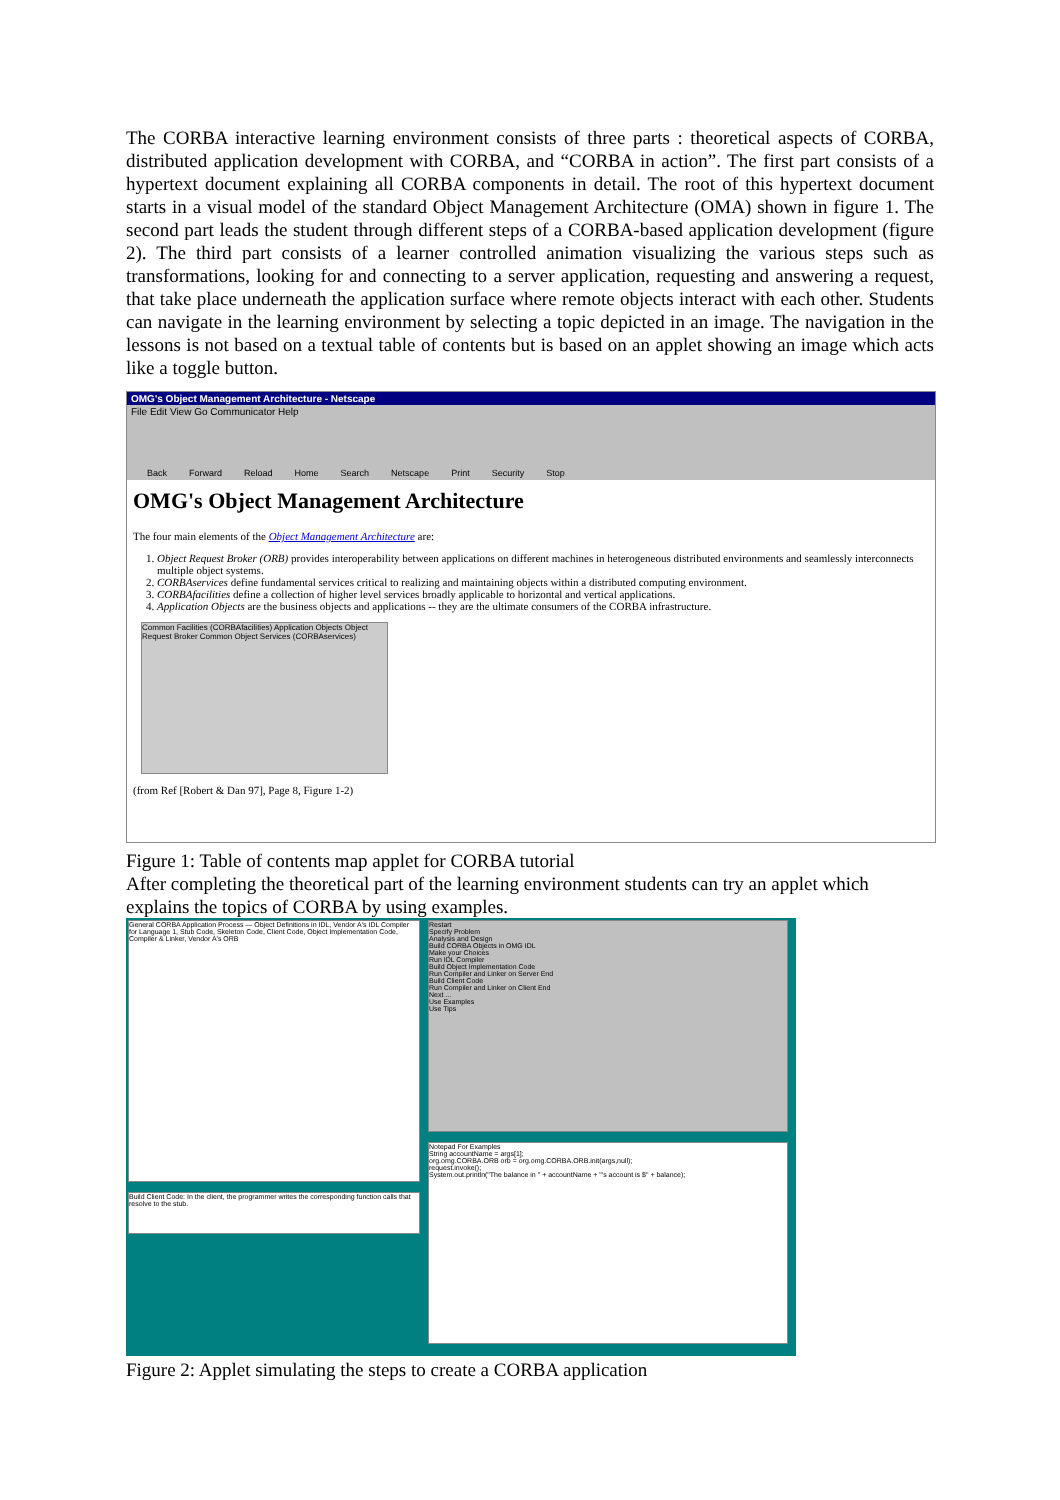The CORBA interactive learning environment consists of three parts : theoretical aspects of CORBA, distributed application development with CORBA, and “CORBA in action”. The first part consists of a hypertext document explaining all CORBA components in detail. The root of this hypertext document starts in a visual model of the standard Object Management Architecture (OMA) shown in figure 1. The second part leads the student through different steps of a CORBA-based application development (figure 2). The third part consists of a learner controlled animation visualizing the various steps such as transformations, looking for and connecting to a server application, requesting and answering a request, that take place underneath the application surface where remote objects interact with each other. Students can navigate in the learning environment by selecting a topic depicted in an image. The navigation in the lessons is not based on a textual table of contents but is based on an applet showing an image which acts like a toggle button.
OMG's Object Management Architecture - Netscape
File Edit View Go Communicator Help
Back Forward Reload Home Search Netscape Print Security Stop
OMG's Object Management Architecture
The four main elements of the Object Management Architecture are:
1. Object Request Broker (ORB) provides interoperability between applications on different machines in heterogeneous distributed environments and seamlessly interconnects multiple object systems.
2. CORBAservices define fundamental services critical to realizing and maintaining objects within a distributed computing environment.
3. CORBAfacilities define a collection of higher level services broadly applicable to horizontal and vertical applications.
4. Application Objects are the business objects and applications -- they are the ultimate consumers of the CORBA infrastructure.
Common Facilities (CORBAfacilities) Application Objects Object Request Broker Common Object Services (CORBAservices)
(from Ref [Robert & Dan 97], Page 8, Figure 1-2)
Figure 1: Table of contents map applet for CORBA tutorial
After completing the theoretical part of the learning environment students can try an applet which explains the topics of CORBA by using examples.
General CORBA Application Process — Object Definitions in IDL, Vendor A's IDL Compiler for Language 1, Stub Code, Skeleton Code, Client Code, Object Implementation Code, Compiler & Linker, Vendor A's ORB
Build Client Code: In the client, the programmer writes the corresponding function calls that resolve to the stub.
Restart
Specify Problem
Analysis and Design
Build CORBA Objects in OMG IDL
Make your Choices
Run IDL Compiler
Build Object Implementation Code
Run Compiler and Linker on Server End
Build Client Code
Run Compiler and Linker on Client End
Next ...
Use Examples
Use Tips
Notepad For Examples
String accountName = args[1];
org.omg.CORBA.ORB orb = org.omg.CORBA.ORB.init(args,null);
request.invoke();
System.out.println("The balance in " + accountName + "'s account is $" + balance);
Figure 2: Applet simulating the steps to create a CORBA application